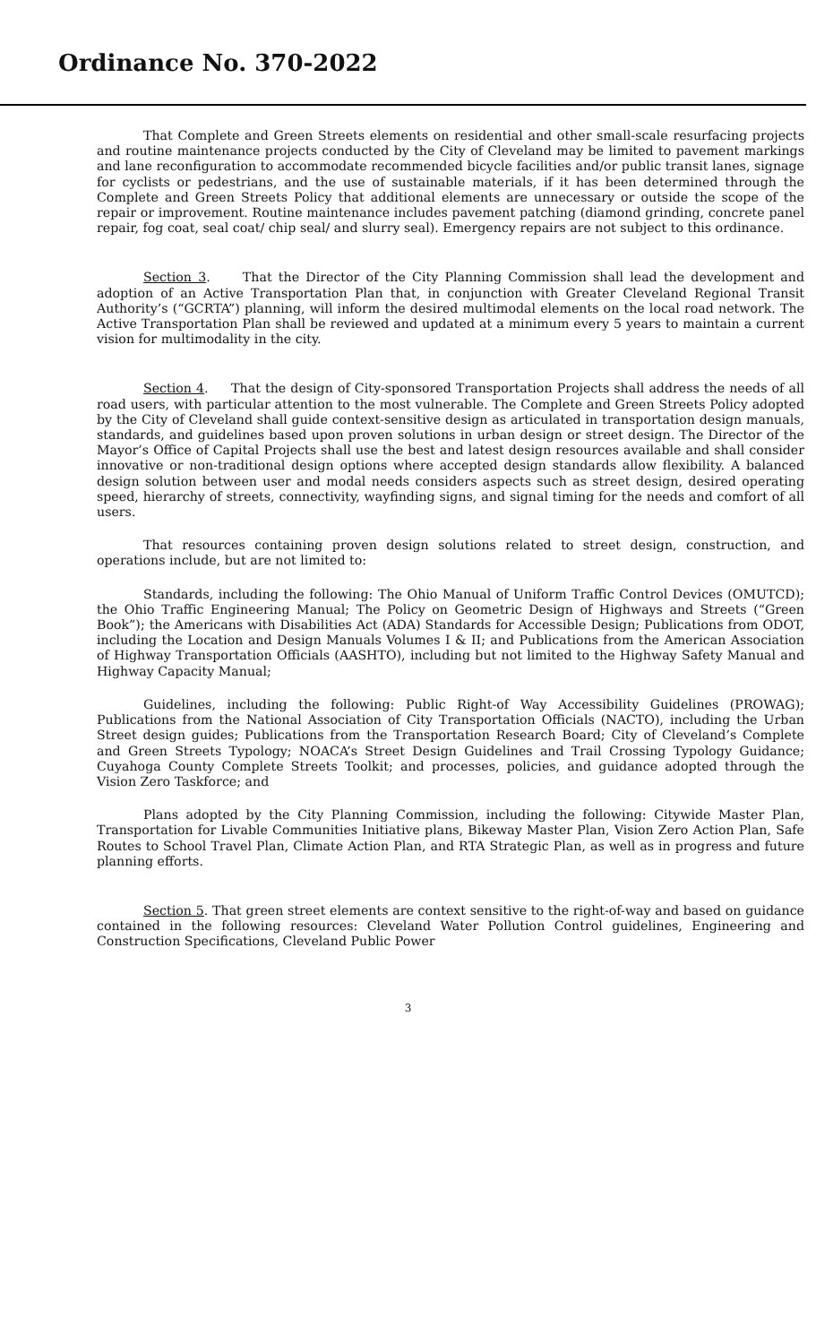Ordinance No. 370-2022
That Complete and Green Streets elements on residential and other small-scale resurfacing projects and routine maintenance projects conducted by the City of Cleveland may be limited to pavement markings and lane reconfiguration to accommodate recommended bicycle facilities and/or public transit lanes, signage for cyclists or pedestrians, and the use of sustainable materials, if it has been determined through the Complete and Green Streets Policy that additional elements are unnecessary or outside the scope of the repair or improvement. Routine maintenance includes pavement patching (diamond grinding, concrete panel repair, fog coat, seal coat/ chip seal/ and slurry seal). Emergency repairs are not subject to this ordinance.
Section 3. That the Director of the City Planning Commission shall lead the development and adoption of an Active Transportation Plan that, in conjunction with Greater Cleveland Regional Transit Authority’s (“GCRTA”) planning, will inform the desired multimodal elements on the local road network. The Active Transportation Plan shall be reviewed and updated at a minimum every 5 years to maintain a current vision for multimodality in the city.
Section 4. That the design of City-sponsored Transportation Projects shall address the needs of all road users, with particular attention to the most vulnerable. The Complete and Green Streets Policy adopted by the City of Cleveland shall guide context-sensitive design as articulated in transportation design manuals, standards, and guidelines based upon proven solutions in urban design or street design. The Director of the Mayor’s Office of Capital Projects shall use the best and latest design resources available and shall consider innovative or non-traditional design options where accepted design standards allow flexibility. A balanced design solution between user and modal needs considers aspects such as street design, desired operating speed, hierarchy of streets, connectivity, wayfinding signs, and signal timing for the needs and comfort of all users.
That resources containing proven design solutions related to street design, construction, and operations include, but are not limited to:
Standards, including the following: The Ohio Manual of Uniform Traffic Control Devices (OMUTCD); the Ohio Traffic Engineering Manual; The Policy on Geometric Design of Highways and Streets (“Green Book”); the Americans with Disabilities Act (ADA) Standards for Accessible Design; Publications from ODOT, including the Location and Design Manuals Volumes I & II; and Publications from the American Association of Highway Transportation Officials (AASHTO), including but not limited to the Highway Safety Manual and Highway Capacity Manual;
Guidelines, including the following: Public Right-of Way Accessibility Guidelines (PROWAG); Publications from the National Association of City Transportation Officials (NACTO), including the Urban Street design guides; Publications from the Transportation Research Board; City of Cleveland’s Complete and Green Streets Typology; NOACA’s Street Design Guidelines and Trail Crossing Typology Guidance; Cuyahoga County Complete Streets Toolkit; and processes, policies, and guidance adopted through the Vision Zero Taskforce; and
Plans adopted by the City Planning Commission, including the following: Citywide Master Plan, Transportation for Livable Communities Initiative plans, Bikeway Master Plan, Vision Zero Action Plan, Safe Routes to School Travel Plan, Climate Action Plan, and RTA Strategic Plan, as well as in progress and future planning efforts.
Section 5. That green street elements are context sensitive to the right-of-way and based on guidance contained in the following resources: Cleveland Water Pollution Control guidelines, Engineering and Construction Specifications, Cleveland Public Power
3